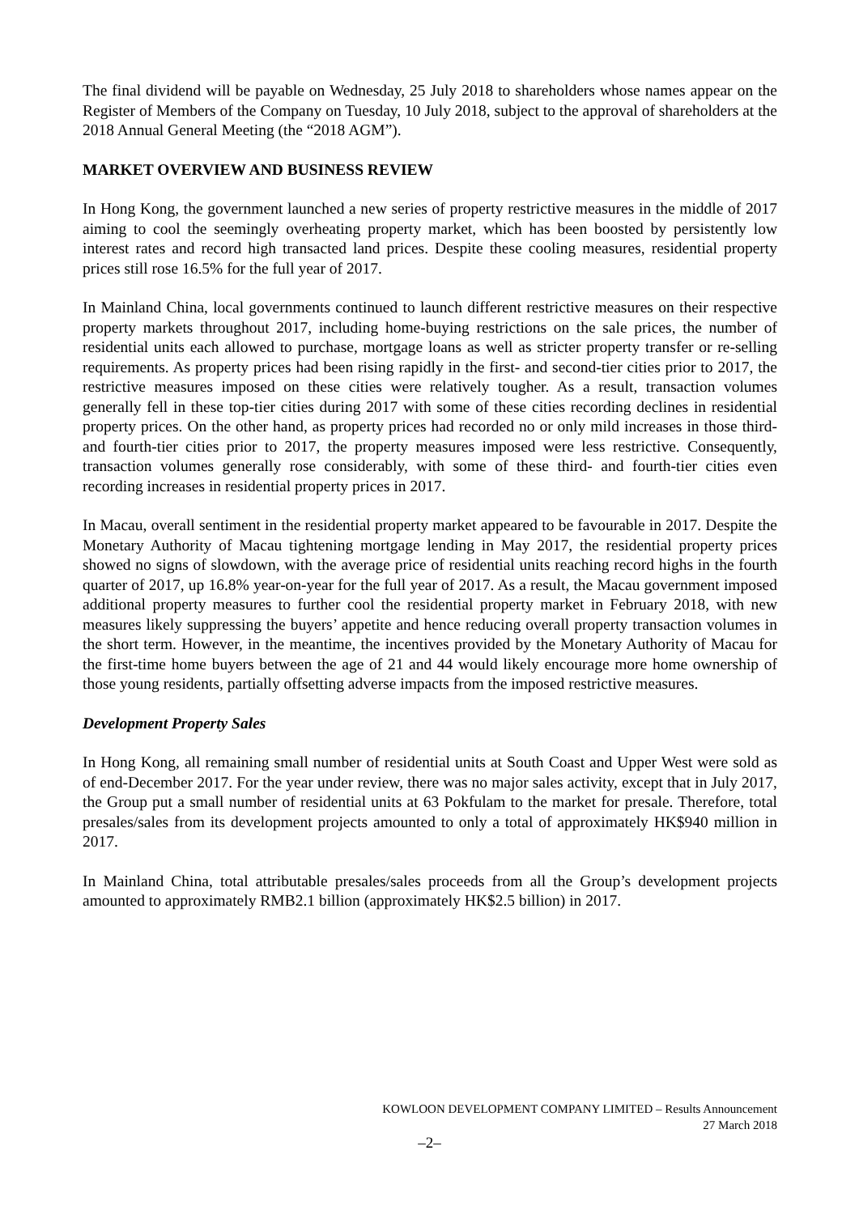The final dividend will be payable on Wednesday, 25 July 2018 to shareholders whose names appear on the Register of Members of the Company on Tuesday, 10 July 2018, subject to the approval of shareholders at the 2018 Annual General Meeting (the “2018 AGM”).
MARKET OVERVIEW AND BUSINESS REVIEW
In Hong Kong, the government launched a new series of property restrictive measures in the middle of 2017 aiming to cool the seemingly overheating property market, which has been boosted by persistently low interest rates and record high transacted land prices. Despite these cooling measures, residential property prices still rose 16.5% for the full year of 2017.
In Mainland China, local governments continued to launch different restrictive measures on their respective property markets throughout 2017, including home-buying restrictions on the sale prices, the number of residential units each allowed to purchase, mortgage loans as well as stricter property transfer or re-selling requirements. As property prices had been rising rapidly in the first- and second-tier cities prior to 2017, the restrictive measures imposed on these cities were relatively tougher. As a result, transaction volumes generally fell in these top-tier cities during 2017 with some of these cities recording declines in residential property prices. On the other hand, as property prices had recorded no or only mild increases in those third- and fourth-tier cities prior to 2017, the property measures imposed were less restrictive. Consequently, transaction volumes generally rose considerably, with some of these third- and fourth-tier cities even recording increases in residential property prices in 2017.
In Macau, overall sentiment in the residential property market appeared to be favourable in 2017. Despite the Monetary Authority of Macau tightening mortgage lending in May 2017, the residential property prices showed no signs of slowdown, with the average price of residential units reaching record highs in the fourth quarter of 2017, up 16.8% year-on-year for the full year of 2017. As a result, the Macau government imposed additional property measures to further cool the residential property market in February 2018, with new measures likely suppressing the buyers’ appetite and hence reducing overall property transaction volumes in the short term. However, in the meantime, the incentives provided by the Monetary Authority of Macau for the first-time home buyers between the age of 21 and 44 would likely encourage more home ownership of those young residents, partially offsetting adverse impacts from the imposed restrictive measures.
Development Property Sales
In Hong Kong, all remaining small number of residential units at South Coast and Upper West were sold as of end-December 2017. For the year under review, there was no major sales activity, except that in July 2017, the Group put a small number of residential units at 63 Pokfulam to the market for presale. Therefore, total presales/sales from its development projects amounted to only a total of approximately HK$940 million in 2017.
In Mainland China, total attributable presales/sales proceeds from all the Group’s development projects amounted to approximately RMB2.1 billion (approximately HK$2.5 billion) in 2017.
KOWLOON DEVELOPMENT COMPANY LIMITED – Results Announcement
27 March 2018
–2–